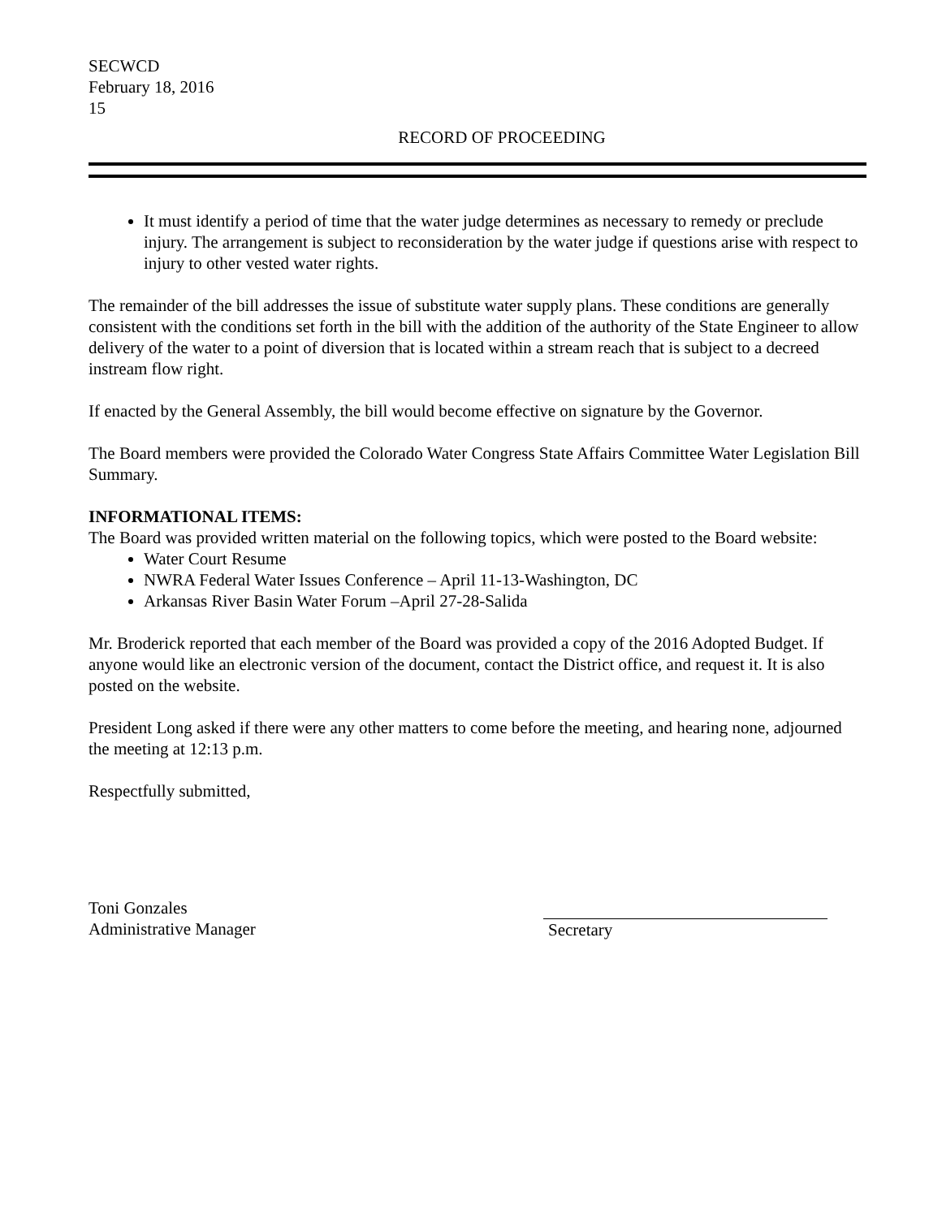SECWCD
February 18, 2016
15
RECORD OF PROCEEDING
It must identify a period of time that the water judge determines as necessary to remedy or preclude injury. The arrangement is subject to reconsideration by the water judge if questions arise with respect to injury to other vested water rights.
The remainder of the bill addresses the issue of substitute water supply plans. These conditions are generally consistent with the conditions set forth in the bill with the addition of the authority of the State Engineer to allow delivery of the water to a point of diversion that is located within a stream reach that is subject to a decreed instream flow right.
If enacted by the General Assembly, the bill would become effective on signature by the Governor.
The Board members were provided the Colorado Water Congress State Affairs Committee Water Legislation Bill Summary.
INFORMATIONAL ITEMS:
The Board was provided written material on the following topics, which were posted to the Board website:
Water Court Resume
NWRA Federal Water Issues Conference – April 11-13-Washington, DC
Arkansas River Basin Water Forum –April 27-28-Salida
Mr. Broderick reported that each member of the Board was provided a copy of the 2016 Adopted Budget. If anyone would like an electronic version of the document, contact the District office, and request it. It is also posted on the website.
President Long asked if there were any other matters to come before the meeting, and hearing none, adjourned the meeting at 12:13 p.m.
Respectfully submitted,
Toni Gonzales
Administrative Manager
Secretary